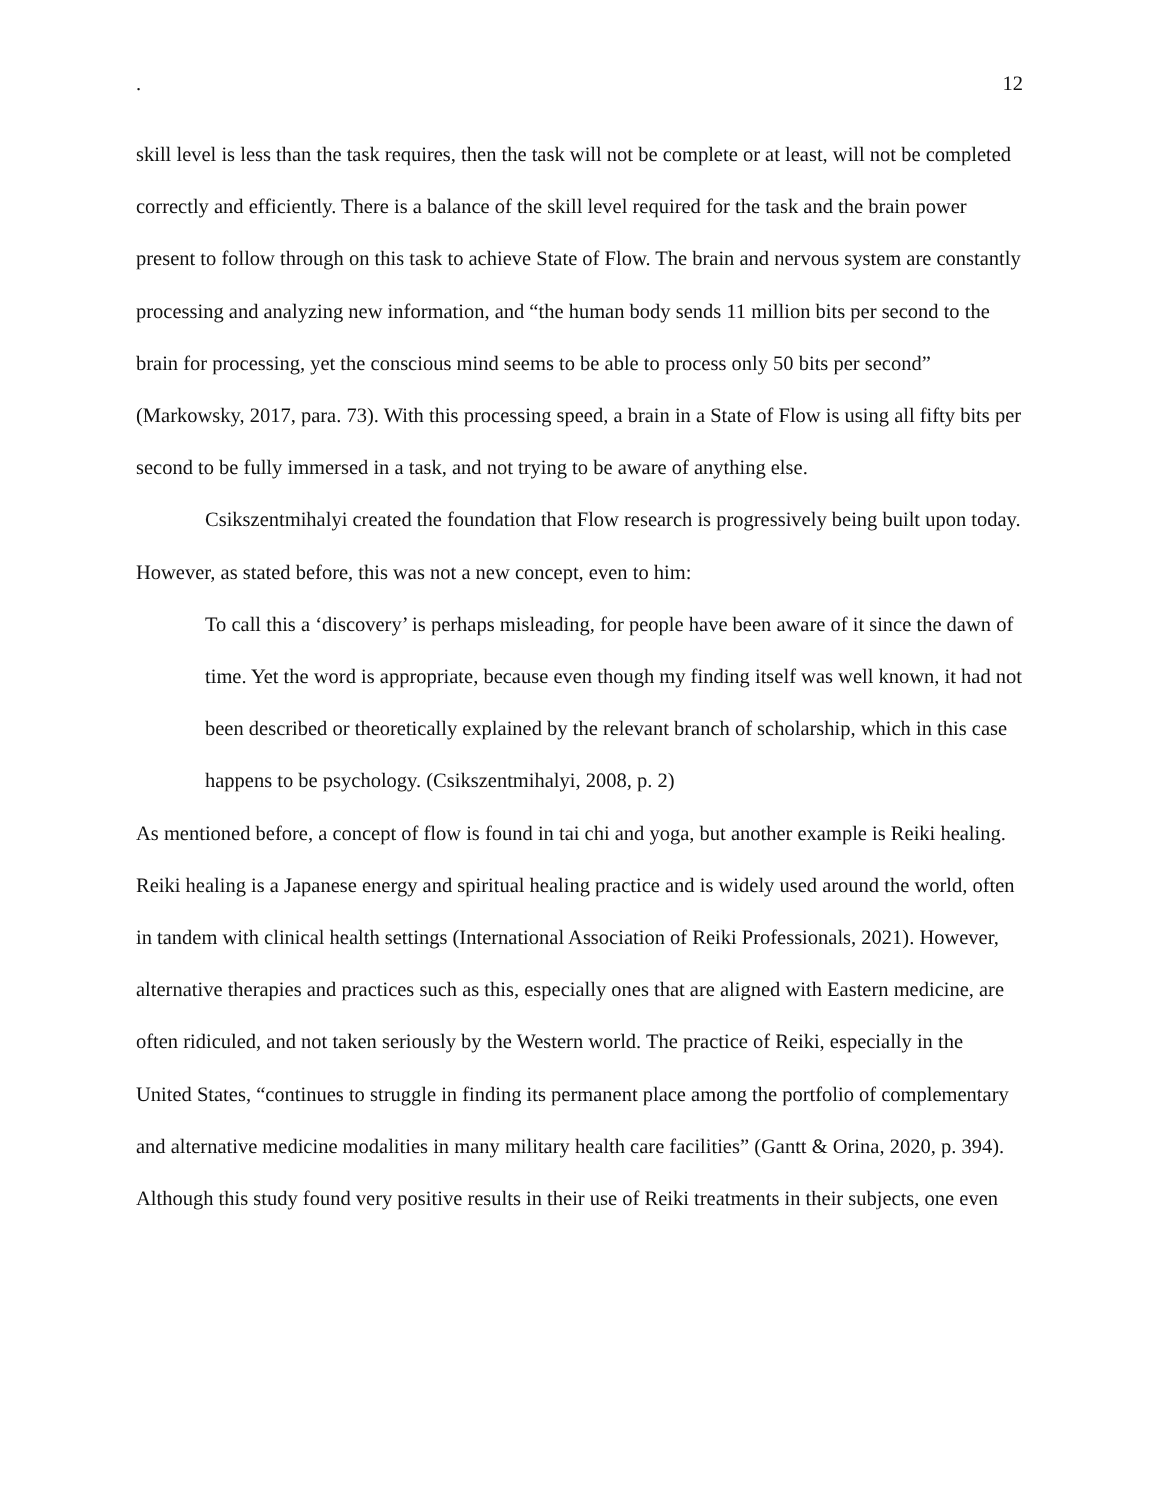. 12
skill level is less than the task requires, then the task will not be complete or at least, will not be completed correctly and efficiently. There is a balance of the skill level required for the task and the brain power present to follow through on this task to achieve State of Flow. The brain and nervous system are constantly processing and analyzing new information, and “the human body sends 11 million bits per second to the brain for processing, yet the conscious mind seems to be able to process only 50 bits per second” (Markowsky, 2017, para. 73). With this processing speed, a brain in a State of Flow is using all fifty bits per second to be fully immersed in a task, and not trying to be aware of anything else.
Csikszentmihalyi created the foundation that Flow research is progressively being built upon today. However, as stated before, this was not a new concept, even to him:
To call this a ‘discovery’ is perhaps misleading, for people have been aware of it since the dawn of time. Yet the word is appropriate, because even though my finding itself was well known, it had not been described or theoretically explained by the relevant branch of scholarship, which in this case happens to be psychology. (Csikszentmihalyi, 2008, p. 2)
As mentioned before, a concept of flow is found in tai chi and yoga, but another example is Reiki healing. Reiki healing is a Japanese energy and spiritual healing practice and is widely used around the world, often in tandem with clinical health settings (International Association of Reiki Professionals, 2021). However, alternative therapies and practices such as this, especially ones that are aligned with Eastern medicine, are often ridiculed, and not taken seriously by the Western world. The practice of Reiki, especially in the United States, “continues to struggle in finding its permanent place among the portfolio of complementary and alternative medicine modalities in many military health care facilities” (Gantt & Orina, 2020, p. 394). Although this study found very positive results in their use of Reiki treatments in their subjects, one even